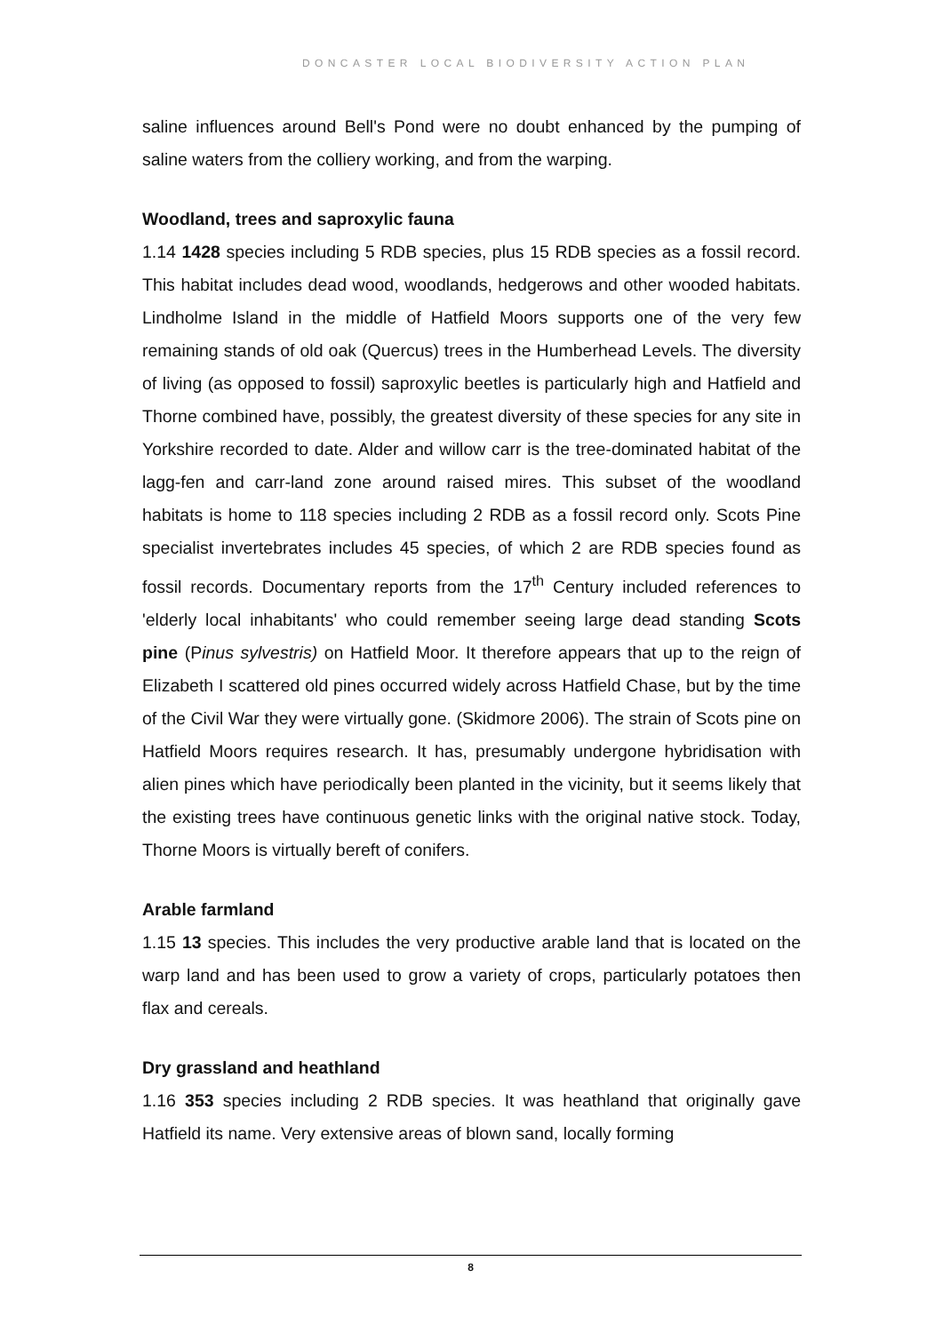DONCASTER LOCAL BIODIVERSITY ACTION PLAN
saline influences around Bell's Pond were no doubt enhanced by the pumping of saline waters from the colliery working, and from the warping.
Woodland, trees and saproxylic fauna
1.14 1428 species including 5 RDB species, plus 15 RDB species as a fossil record. This habitat includes dead wood, woodlands, hedgerows and other wooded habitats. Lindholme Island in the middle of Hatfield Moors supports one of the very few remaining stands of old oak (Quercus) trees in the Humberhead Levels. The diversity of living (as opposed to fossil) saproxylic beetles is particularly high and Hatfield and Thorne combined have, possibly, the greatest diversity of these species for any site in Yorkshire recorded to date. Alder and willow carr is the tree-dominated habitat of the lagg-fen and carr-land zone around raised mires. This subset of the woodland habitats is home to 118 species including 2 RDB as a fossil record only. Scots Pine specialist invertebrates includes 45 species, of which 2 are RDB species found as fossil records. Documentary reports from the 17<sup>th</sup> Century included references to 'elderly local inhabitants' who could remember seeing large dead standing Scots pine (Pinus sylvestris) on Hatfield Moor. It therefore appears that up to the reign of Elizabeth I scattered old pines occurred widely across Hatfield Chase, but by the time of the Civil War they were virtually gone. (Skidmore 2006). The strain of Scots pine on Hatfield Moors requires research. It has, presumably undergone hybridisation with alien pines which have periodically been planted in the vicinity, but it seems likely that the existing trees have continuous genetic links with the original native stock. Today, Thorne Moors is virtually bereft of conifers.
Arable farmland
1.15 13 species. This includes the very productive arable land that is located on the warp land and has been used to grow a variety of crops, particularly potatoes then flax and cereals.
Dry grassland and heathland
1.16 353 species including 2 RDB species. It was heathland that originally gave Hatfield its name. Very extensive areas of blown sand, locally forming
8